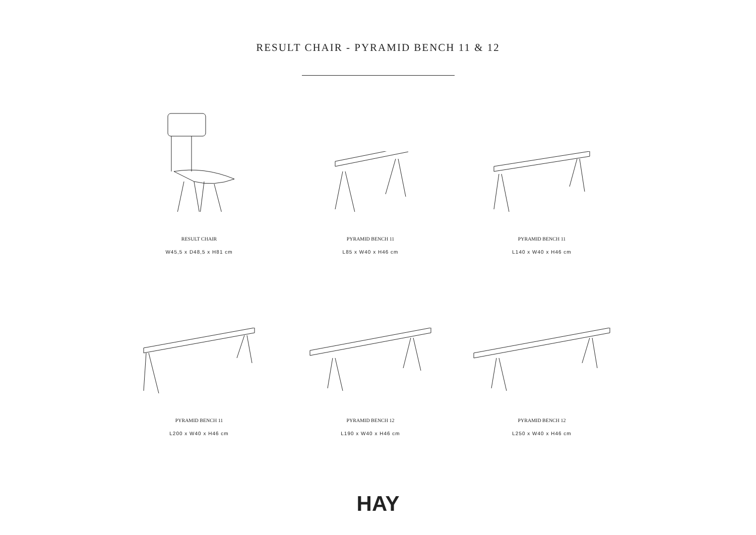RESULT CHAIR - PYRAMID BENCH 11 & 12
RESULT CHAIR
W45,5 x D48,5 x H81 cm
PYRAMID BENCH 11
L85 x W40 x H46 cm
PYRAMID BENCH 11
L140 x W40 x H46 cm
PYRAMID BENCH 11
L200 x W40 x H46 cm
PYRAMID BENCH 12
L190 x W40 x H46 cm
PYRAMID BENCH 12
L250 x W40 x H46 cm
HAY